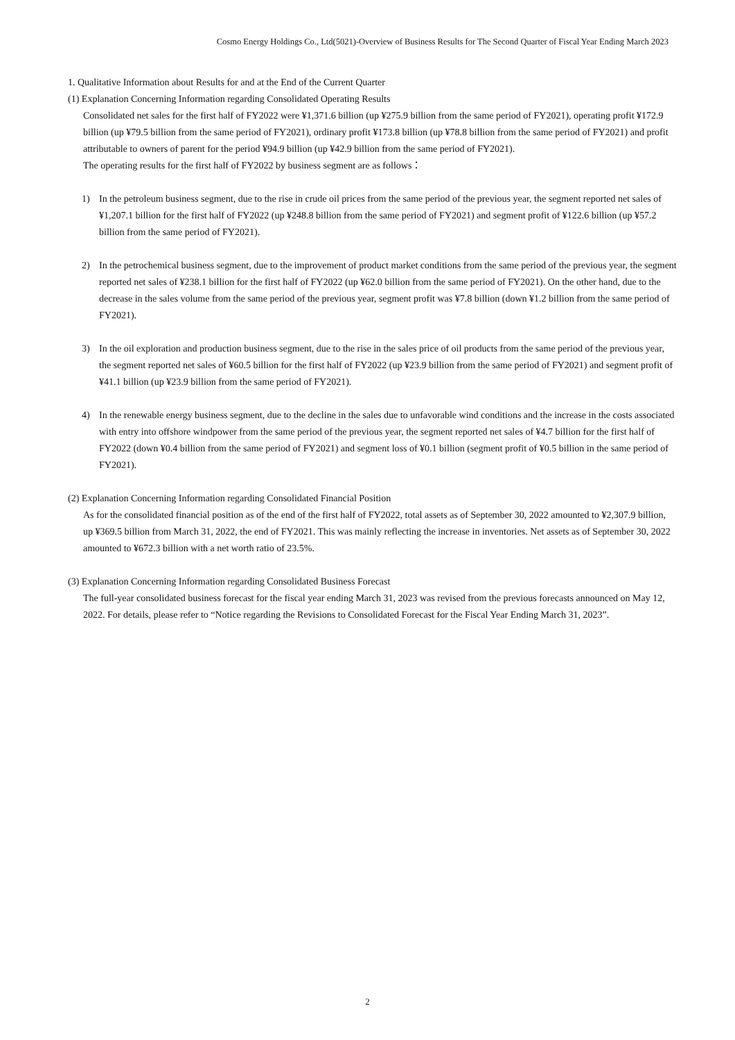Cosmo Energy Holdings Co., Ltd(5021)-Overview of Business Results for The Second Quarter of Fiscal Year Ending March 2023
1. Qualitative Information about Results for and at the End of the Current Quarter
(1) Explanation Concerning Information regarding Consolidated Operating Results
Consolidated net sales for the first half of FY2022 were ¥1,371.6 billion (up ¥275.9 billion from the same period of FY2021), operating profit ¥172.9 billion (up ¥79.5 billion from the same period of FY2021), ordinary profit ¥173.8 billion (up ¥78.8 billion from the same period of FY2021) and profit attributable to owners of parent for the period ¥94.9 billion (up ¥42.9 billion from the same period of FY2021).
The operating results for the first half of FY2022 by business segment are as follows：
1) In the petroleum business segment, due to the rise in crude oil prices from the same period of the previous year, the segment reported net sales of ¥1,207.1 billion for the first half of FY2022 (up ¥248.8 billion from the same period of FY2021) and segment profit of ¥122.6 billion (up ¥57.2 billion from the same period of FY2021).
2) In the petrochemical business segment, due to the improvement of product market conditions from the same period of the previous year, the segment reported net sales of ¥238.1 billion for the first half of FY2022 (up ¥62.0 billion from the same period of FY2021). On the other hand, due to the decrease in the sales volume from the same period of the previous year, segment profit was ¥7.8 billion (down ¥1.2 billion from the same period of FY2021).
3) In the oil exploration and production business segment, due to the rise in the sales price of oil products from the same period of the previous year, the segment reported net sales of ¥60.5 billion for the first half of FY2022 (up ¥23.9 billion from the same period of FY2021) and segment profit of ¥41.1 billion (up ¥23.9 billion from the same period of FY2021).
4) In the renewable energy business segment, due to the decline in the sales due to unfavorable wind conditions and the increase in the costs associated with entry into offshore windpower from the same period of the previous year, the segment reported net sales of ¥4.7 billion for the first half of FY2022 (down ¥0.4 billion from the same period of FY2021) and segment loss of ¥0.1 billion (segment profit of ¥0.5 billion in the same period of FY2021).
(2) Explanation Concerning Information regarding Consolidated Financial Position
As for the consolidated financial position as of the end of the first half of FY2022, total assets as of September 30, 2022 amounted to ¥2,307.9 billion, up ¥369.5 billion from March 31, 2022, the end of FY2021. This was mainly reflecting the increase in inventories. Net assets as of September 30, 2022 amounted to ¥672.3 billion with a net worth ratio of 23.5%.
(3) Explanation Concerning Information regarding Consolidated Business Forecast
The full-year consolidated business forecast for the fiscal year ending March 31, 2023 was revised from the previous forecasts announced on May 12, 2022. For details, please refer to “Notice regarding the Revisions to Consolidated Forecast for the Fiscal Year Ending March 31, 2023”.
2